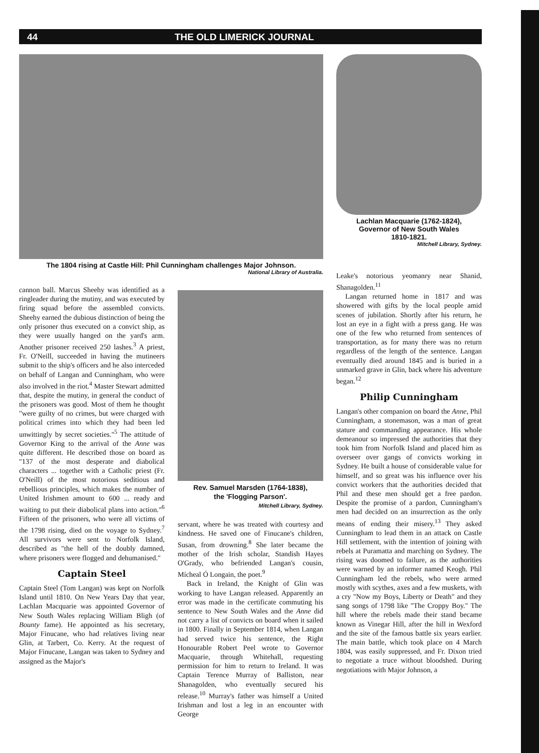44 THE OLD LIMERICK JOURNAL
The 1804 rising at Castle Hill: Phil Cunningham challenges Major Johnson.
National Library of Australia.
Lachlan Macquarie (1762-1824),
Governor of New South Wales
1810-1821.
Mitchell Library, Sydney.
cannon ball. Marcus Sheehy was identified as a ringleader during the mutiny, and was executed by firing squad before the assembled convicts. Sheehy earned the dubious distinction of being the only prisoner thus executed on a convict ship, as they were usually hanged on the yard's arm. Another prisoner received 250 lashes.<sup>3</sup> A priest, Fr. O'Neill, succeeded in having the mutineers submit to the ship's officers and he also interceded on behalf of Langan and Cunningham, who were also involved in the riot.<sup>4</sup> Master Stewart admitted that, despite the mutiny, in general the conduct of the prisoners was good. Most of them he thought "were guilty of no crimes, but were charged with political crimes into which they had been led unwittingly by secret societies."<sup>5</sup> The attitude of Governor King to the arrival of the Anne was quite different. He described those on board as "137 of the most desperate and diabolical characters ... together with a Catholic priest (Fr. O'Neill) of the most notorious seditious and rebellious principles, which makes the number of United Irishmen amount to 600 ... ready and waiting to put their diabolical plans into action."<sup>6</sup> Fifteen of the prisoners, who were all victims of the 1798 rising, died on the voyage to Sydney.<sup>7</sup> All survivors were sent to Norfolk Island, described as "the hell of the doubly damned, where prisoners were flogged and dehumanised."
Captain Steel
Captain Steel (Tom Langan) was kept on Norfolk Island until 1810. On New Years Day that year, Lachlan Macquarie was appointed Governor of New South Wales replacing William Bligh (of Bounty fame). He appointed as his secretary, Major Finucane, who had relatives living near Glin, at Tarbert, Co. Kerry. At the request of Major Finucane, Langan was taken to Sydney and assigned as the Major's
Rev. Samuel Marsden (1764-1838),
the 'Flogging Parson'.
Mitchell Library, Sydney.
servant, where he was treated with courtesy and kindness. He saved one of Finucane's children, Susan, from drowning.<sup>8</sup> She later became the mother of the Irish scholar, Standish Hayes O'Grady, who befriended Langan's cousin, Mícheal Ó Longain, the poet.<sup>9</sup>
Back in Ireland, the Knight of Glin was working to have Langan released. Apparently an error was made in the certificate commuting his sentence to New South Wales and the Anne did not carry a list of convicts on board when it sailed in 1800. Finally in September 1814, when Langan had served twice his sentence, the Right Honourable Robert Peel wrote to Governor Macquarie, through Whitehall, requesting permission for him to return to Ireland. It was Captain Terence Murray of Balliston, near Shanagolden, who eventually secured his release.<sup>10</sup> Murray's father was himself a United Irishman and lost a leg in an encounter with George
Leake's notorious yeomanry near Shanid, Shanagolden.<sup>11</sup>
Langan returned home in 1817 and was showered with gifts by the local people amid scenes of jubilation. Shortly after his return, he lost an eye in a fight with a press gang. He was one of the few who returned from sentences of transportation, as for many there was no return regardless of the length of the sentence. Langan eventually died around 1845 and is buried in a unmarked grave in Glin, back where his adventure began.<sup>12</sup>
Philip Cunningham
Langan's other companion on board the Anne, Phil Cunningham, a stonemason, was a man of great stature and commanding appearance. His whole demeanour so impressed the authorities that they took him from Norfolk Island and placed him as overseer over gangs of convicts working in Sydney. He built a house of considerable value for himself, and so great was his influence over his convict workers that the authorities decided that Phil and these men should get a free pardon. Despite the promise of a pardon, Cunningham's men had decided on an insurrection as the only means of ending their misery.<sup>13</sup> They asked Cunningham to lead them in an attack on Castle Hill settlement, with the intention of joining with rebels at Puramatta and marching on Sydney. The rising was doomed to failure, as the authorities were warned by an informer named Keogh. Phil Cunningham led the rebels, who were armed mostly with scythes, axes and a few muskets, with a cry "Now my Boys, Liberty or Death" and they sang songs of 1798 like "The Croppy Boy." The hill where the rebels made their stand became known as Vinegar Hill, after the hill in Wexford and the site of the famous battle six years earlier. The main battle, which took place on 4 March 1804, was easily suppressed, and Fr. Dixon tried to negotiate a truce without bloodshed. During negotiations with Major Johnson, a